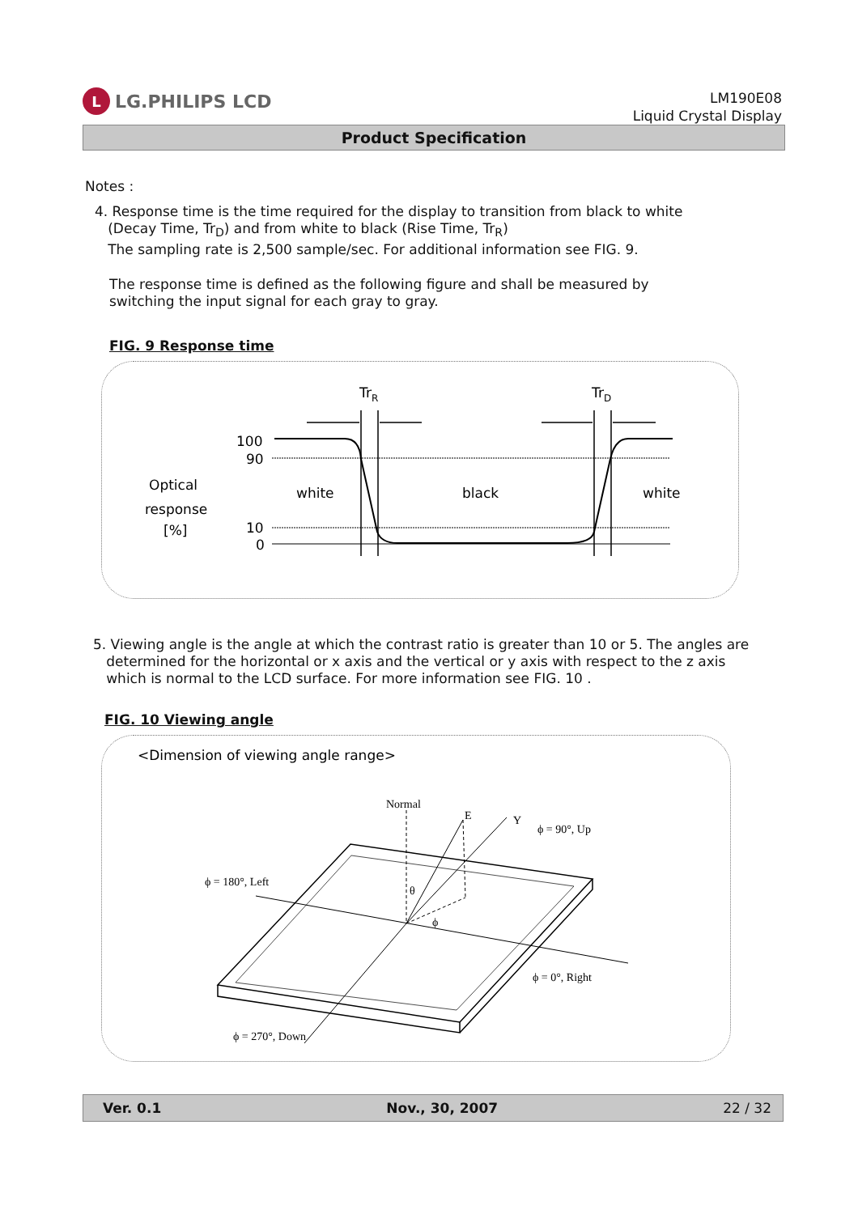L LG.PHILIPS LCD
LM190E08
Liquid Crystal Display
Product Specification
Notes :
4. Response time is the time required for the display to transition from black to white
(Decay Time, Tr<sub>D</sub>) and from white to black (Rise Time, Tr<sub>R</sub>)
The sampling rate is 2,500 sample/sec. For additional information see FIG. 9.
The response time is defined as the following figure and shall be measured by
switching the input signal for each gray to gray.
FIG. 9 Response time
TrR
TrD
100
90
10
0
Optical
response
[%]
white
black
white
5. Viewing angle is the angle at which the contrast ratio is greater than 10 or 5. The angles are
determined for the horizontal or x axis and the vertical or y axis with respect to the z axis
which is normal to the LCD surface. For more information see FIG. 10 .
FIG. 10 Viewing angle
<Dimension of viewing angle range>
Normal
E
Y
ϕ = 90°, Up
ϕ = 180°, Left
ϕ = 0°, Right
ϕ = 270°, Down
θ
ϕ
Ver. 0.1 Nov., 30, 2007 22 / 32